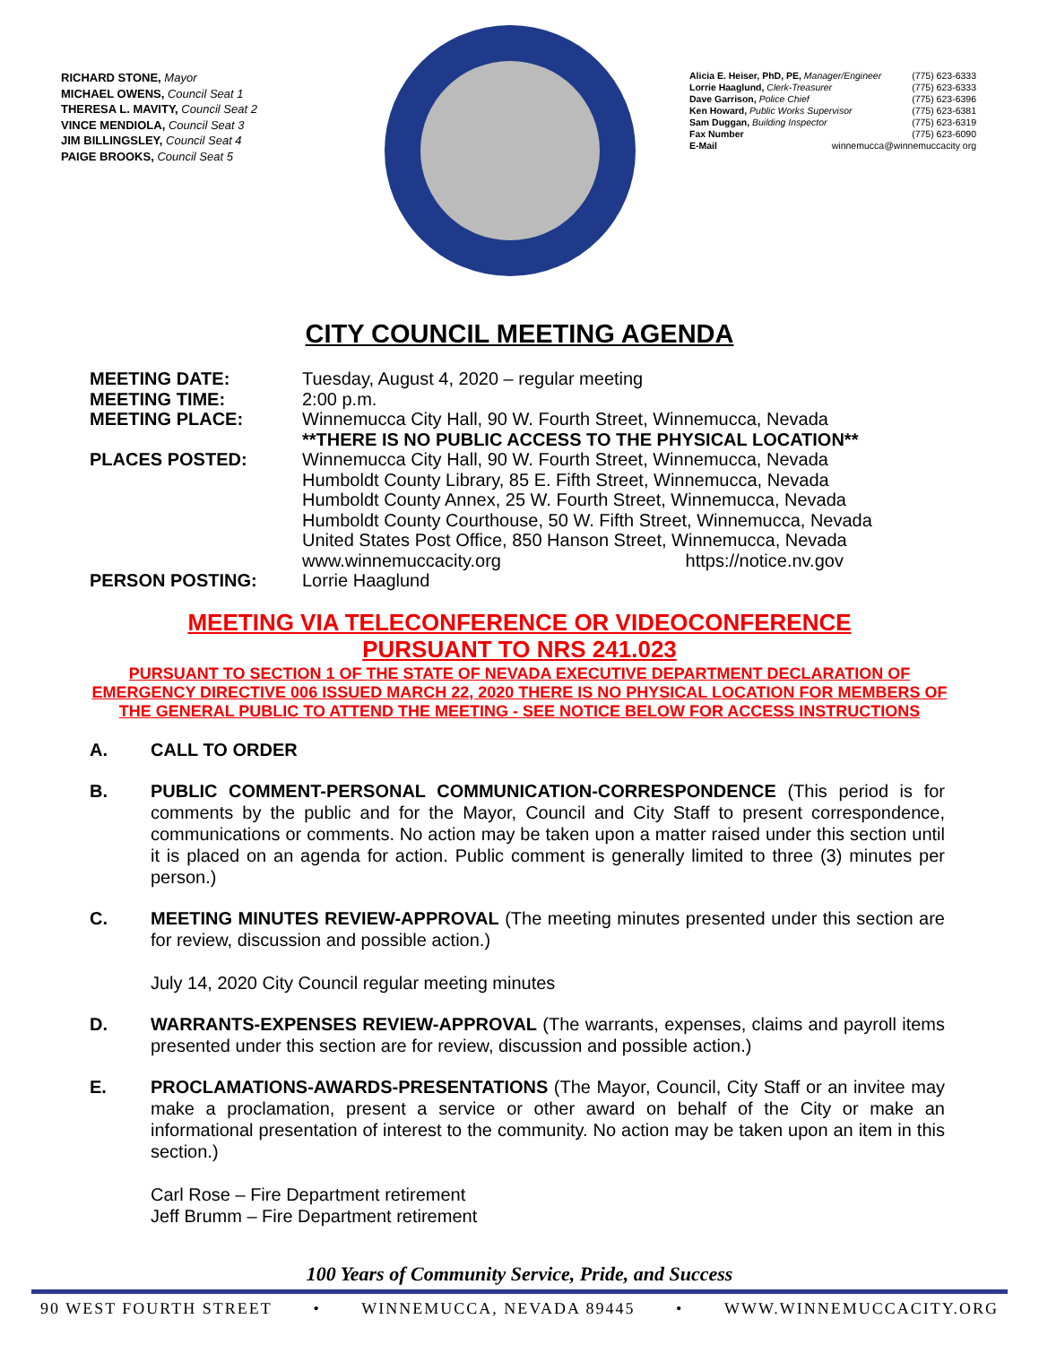RICHARD STONE, Mayor
MICHAEL OWENS, Council Seat 1
THERESA L. MAVITY, Council Seat 2
VINCE MENDIOLA, Council Seat 3
JIM BILLINGSLEY, Council Seat 4
PAIGE BROOKS, Council Seat 5
Alicia E. Heiser, PhD, PE, Manager/Engineer (775) 623-6333
Lorrie Haaglund, Clerk-Treasurer (775) 623-6333
Dave Garrison, Police Chief (775) 623-6396
Ken Howard, Public Works Supervisor (775) 623-6381
Sam Duggan, Building Inspector (775) 623-6319
Fax Number (775) 623-6090
E-Mail winnemucca@winnemuccacity org
CITY COUNCIL MEETING AGENDA
MEETING DATE: Tuesday, August 4, 2020 – regular meeting
MEETING TIME: 2:00 p.m.
MEETING PLACE: Winnemucca City Hall, 90 W. Fourth Street, Winnemucca, Nevada
**THERE IS NO PUBLIC ACCESS TO THE PHYSICAL LOCATION**
PLACES POSTED: Winnemucca City Hall, 90 W. Fourth Street, Winnemucca, Nevada
Humboldt County Library, 85 E. Fifth Street, Winnemucca, Nevada
Humboldt County Annex, 25 W. Fourth Street, Winnemucca, Nevada
Humboldt County Courthouse, 50 W. Fifth Street, Winnemucca, Nevada
United States Post Office, 850 Hanson Street, Winnemucca, Nevada
www.winnemuccacity.org https://notice.nv.gov
PERSON POSTING: Lorrie Haaglund
MEETING VIA TELECONFERENCE OR VIDEOCONFERENCE
PURSUANT TO NRS 241.023
PURSUANT TO SECTION 1 OF THE STATE OF NEVADA EXECUTIVE DEPARTMENT DECLARATION OF EMERGENCY DIRECTIVE 006 ISSUED MARCH 22, 2020 THERE IS NO PHYSICAL LOCATION FOR MEMBERS OF THE GENERAL PUBLIC TO ATTEND THE MEETING - SEE NOTICE BELOW FOR ACCESS INSTRUCTIONS
A. CALL TO ORDER
B. PUBLIC COMMENT-PERSONAL COMMUNICATION-CORRESPONDENCE (This period is for comments by the public and for the Mayor, Council and City Staff to present correspondence, communications or comments. No action may be taken upon a matter raised under this section until it is placed on an agenda for action. Public comment is generally limited to three (3) minutes per person.)
C. MEETING MINUTES REVIEW-APPROVAL (The meeting minutes presented under this section are for review, discussion and possible action.)
July 14, 2020 City Council regular meeting minutes
D. WARRANTS-EXPENSES REVIEW-APPROVAL (The warrants, expenses, claims and payroll items presented under this section are for review, discussion and possible action.)
E. PROCLAMATIONS-AWARDS-PRESENTATIONS (The Mayor, Council, City Staff or an invitee may make a proclamation, present a service or other award on behalf of the City or make an informational presentation of interest to the community. No action may be taken upon an item in this section.)
Carl Rose – Fire Department retirement
Jeff Brumm – Fire Department retirement
100 Years of Community Service, Pride, and Success
90 WEST FOURTH STREET • WINNEMUCCA, NEVADA 89445 • WWW.WINNEMUCCACITY.ORG